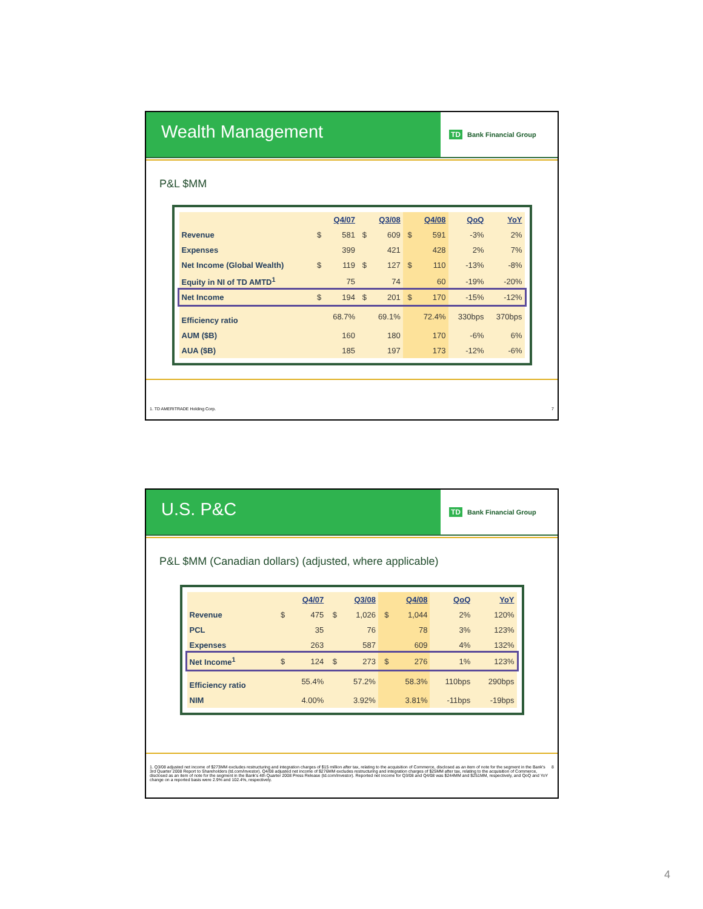Wealth Management
TD Bank Financial Group
P&L $MM
| | | Q4/07 | | Q3/08 | | Q4/08 | QoQ | YoY |
| --- | --- | --- | --- | --- | --- | --- | --- | --- |
| Revenue | $ | 581 | $ | 609 | $ | 591 | -3% | 2% |
| Expenses | | 399 | | 421 | | 428 | 2% | 7% |
| Net Income (Global Wealth) | $ | 119 | $ | 127 | $ | 110 | -13% | -8% |
| Equity in NI of TD AMTD<sup>1</sup> | | 75 | | 74 | | 60 | -19% | -20% |
| Net Income | $ | 194 | $ | 201 | $ | 170 | -15% | -12% |
| Efficiency ratio | | 68.7% | | 69.1% | | 72.4% | 330bps | 370bps |
| AUM ($B) | | 160 | | 180 | | 170 | -6% | 6% |
| AUA ($B) | | 185 | | 197 | | 173 | -12% | -6% |
1. TD AMERITRADE Holding Corp. 7
U.S. P&C
TD Bank Financial Group
P&L $MM (Canadian dollars) (adjusted, where applicable)
| | | Q4/07 | | Q3/08 | | Q4/08 | QoQ | YoY |
| --- | --- | --- | --- | --- | --- | --- | --- | --- |
| Revenue | $ | 475 | $ | 1,026 | $ | 1,044 | 2% | 120% |
| PCL | | 35 | | 76 | | 78 | 3% | 123% |
| Expenses | | 263 | | 587 | | 609 | 4% | 132% |
| Net Income<sup>1</sup> | $ | 124 | $ | 273 | $ | 276 | 1% | 123% |
| Efficiency ratio | | 55.4% | | 57.2% | | 58.3% | 110bps | 290bps |
| NIM | | 4.00% | | 3.92% | | 3.81% | -11bps | -19bps |
1. Q3/08 adjusted net income of $273MM excludes restructuring and integration charges of $15 million after tax, relating to the acquisition of Commerce, disclosed as an item of note for the segment in the Bank's 3rd Quarter 2008 Report to Shareholders (td.com/investor). Q4/08 adjusted net income of $276MM excludes restructuring and integration charges of $25MM after tax, relating to the acquisition of Commerce, disclosed as an item of note for the segment in the Bank's 4th Quarter 2008 Press Release (td.com/investor). Reported net income for Q3/08 and Q4/08 was $244MM and $251MM, respectively, and QoQ and YoY change on a reported basis were 2.9% and 102.4%, respectively. 8
4